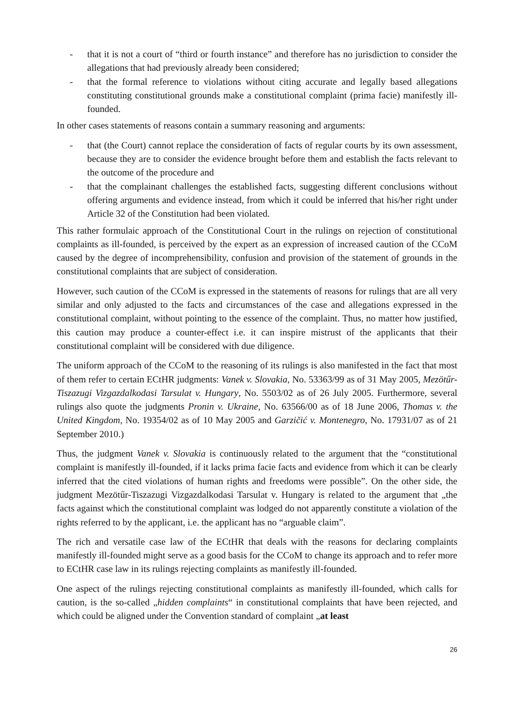- that it is not a court of “third or fourth instance” and therefore has no jurisdiction to consider the allegations that had previously already been considered;
- that the formal reference to violations without citing accurate and legally based allegations constituting constitutional grounds make a constitutional complaint (prima facie) manifestly ill-founded.
In other cases statements of reasons contain a summary reasoning and arguments:
- that (the Court) cannot replace the consideration of facts of regular courts by its own assessment, because they are to consider the evidence brought before them and establish the facts relevant to the outcome of the procedure and
- that the complainant challenges the established facts, suggesting different conclusions without offering arguments and evidence instead, from which it could be inferred that his/her right under Article 32 of the Constitution had been violated.
This rather formulaic approach of the Constitutional Court in the rulings on rejection of constitutional complaints as ill-founded, is perceived by the expert as an expression of increased caution of the CCoM caused by the degree of incomprehensibility, confusion and provision of the statement of grounds in the constitutional complaints that are subject of consideration.
However, such caution of the CCoM is expressed in the statements of reasons for rulings that are all very similar and only adjusted to the facts and circumstances of the case and allegations expressed in the constitutional complaint, without pointing to the essence of the complaint. Thus, no matter how justified, this caution may produce a counter-effect i.e. it can inspire mistrust of the applicants that their constitutional complaint will be considered with due diligence.
The uniform approach of the CCoM to the reasoning of its rulings is also manifested in the fact that most of them refer to certain ECtHR judgments: Vanek v. Slovakia, No. 53363/99 as of 31 May 2005, Mezötűr-Tiszazugi Vizgazdalkodasi Tarsulat v. Hungary, No. 5503/02 as of 26 July 2005. Furthermore, several rulings also quote the judgments Pronin v. Ukraine, No. 63566/00 as of 18 June 2006, Thomas v. the United Kingdom, No. 19354/02 as of 10 May 2005 and Garzičić v. Montenegro, No. 17931/07 as of 21 September 2010.)
Thus, the judgment Vanek v. Slovakia is continuously related to the argument that the “constitutional complaint is manifestly ill-founded, if it lacks prima facie facts and evidence from which it can be clearly inferred that the cited violations of human rights and freedoms were possible”. On the other side, the judgment Mezötűr-Tiszazugi Vizgazdalkodasi Tarsulat v. Hungary is related to the argument that „the facts against which the constitutional complaint was lodged do not apparently constitute a violation of the rights referred to by the applicant, i.e. the applicant has no “arguable claim”.
The rich and versatile case law of the ECtHR that deals with the reasons for declaring complaints manifestly ill-founded might serve as a good basis for the CCoM to change its approach and to refer more to ECtHR case law in its rulings rejecting complaints as manifestly ill-founded.
One aspect of the rulings rejecting constitutional complaints as manifestly ill-founded, which calls for caution, is the so-called „hidden complaints“ in constitutional complaints that have been rejected, and which could be aligned under the Convention standard of complaint „at least
26